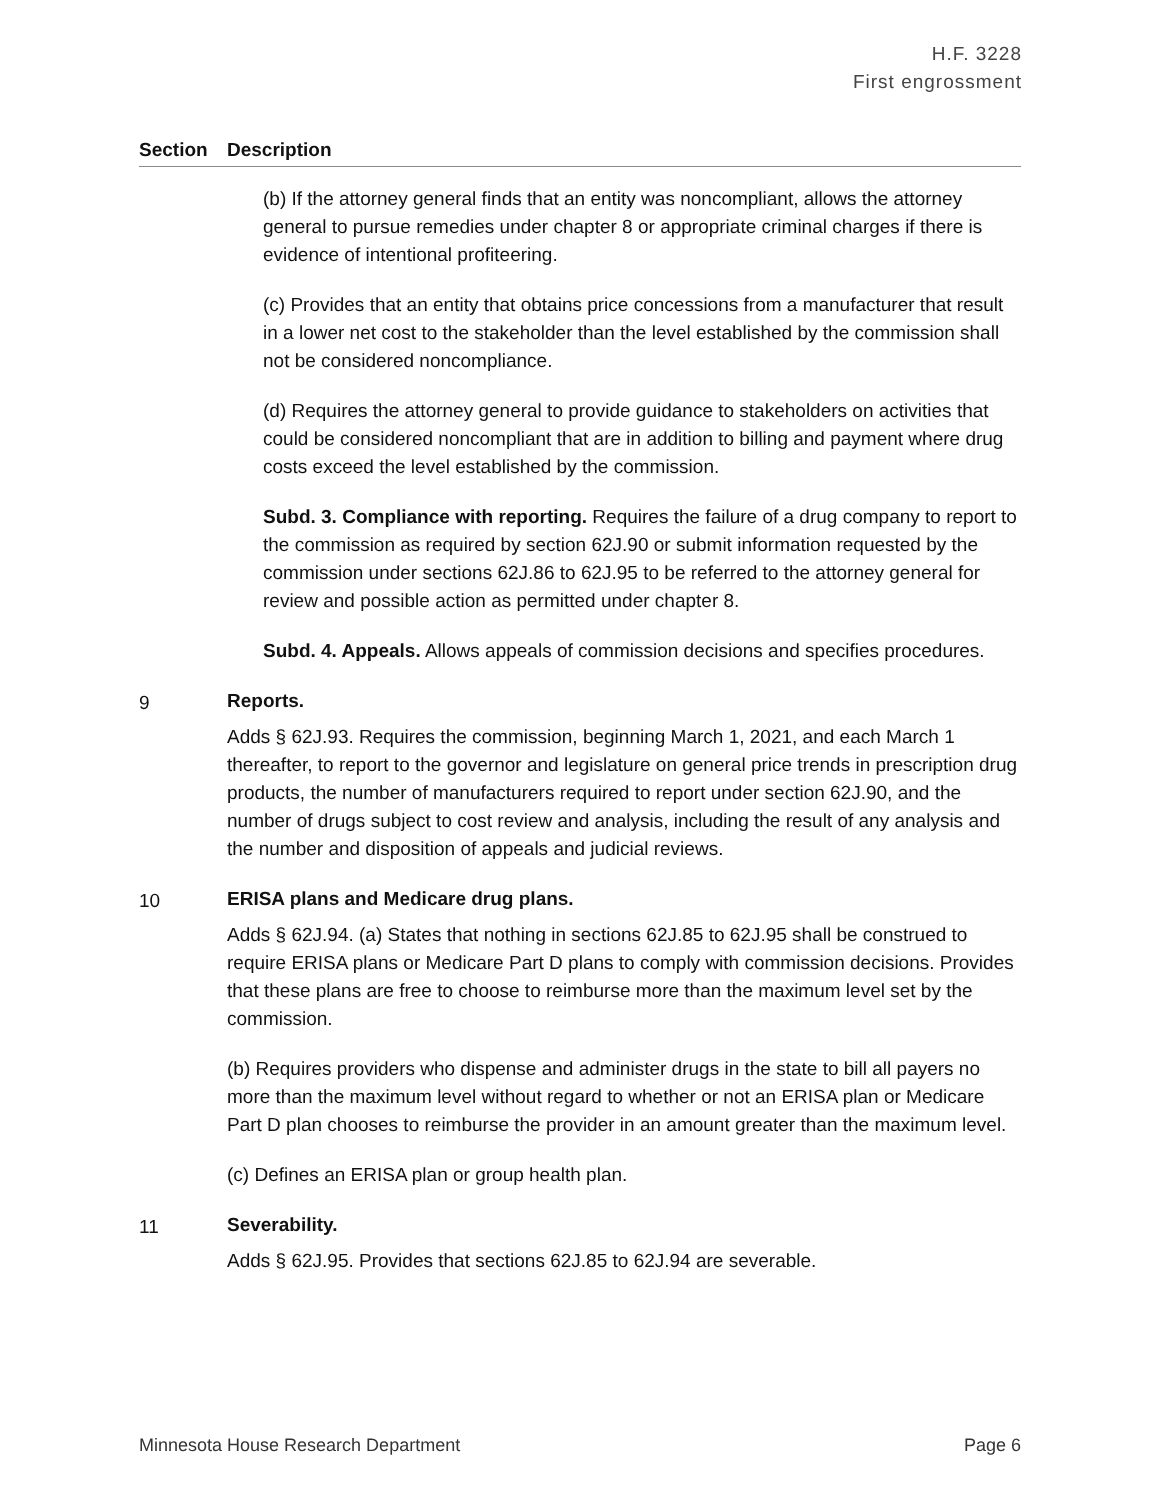H.F. 3228
First engrossment
| Section | Description |
| --- | --- |
| | (b) If the attorney general finds that an entity was noncompliant, allows the attorney general to pursue remedies under chapter 8 or appropriate criminal charges if there is evidence of intentional profiteering. (c) Provides that an entity that obtains price concessions from a manufacturer that result in a lower net cost to the stakeholder than the level established by the commission shall not be considered noncompliance. (d) Requires the attorney general to provide guidance to stakeholders on activities that could be considered noncompliant that are in addition to billing and payment where drug costs exceed the level established by the commission. Subd. 3. Compliance with reporting. Requires the failure of a drug company to report to the commission as required by section 62J.90 or submit information requested by the commission under sections 62J.86 to 62J.95 to be referred to the attorney general for review and possible action as permitted under chapter 8. Subd. 4. Appeals. Allows appeals of commission decisions and specifies procedures. |
| 9 | Reports. Adds § 62J.93. Requires the commission, beginning March 1, 2021, and each March 1 thereafter, to report to the governor and legislature on general price trends in prescription drug products, the number of manufacturers required to report under section 62J.90, and the number of drugs subject to cost review and analysis, including the result of any analysis and the number and disposition of appeals and judicial reviews. |
| 10 | ERISA plans and Medicare drug plans. Adds § 62J.94. (a) States that nothing in sections 62J.85 to 62J.95 shall be construed to require ERISA plans or Medicare Part D plans to comply with commission decisions. Provides that these plans are free to choose to reimburse more than the maximum level set by the commission. (b) Requires providers who dispense and administer drugs in the state to bill all payers no more than the maximum level without regard to whether or not an ERISA plan or Medicare Part D plan chooses to reimburse the provider in an amount greater than the maximum level. (c) Defines an ERISA plan or group health plan. |
| 11 | Severability. Adds § 62J.95. Provides that sections 62J.85 to 62J.94 are severable. |
Minnesota House Research Department Page 6